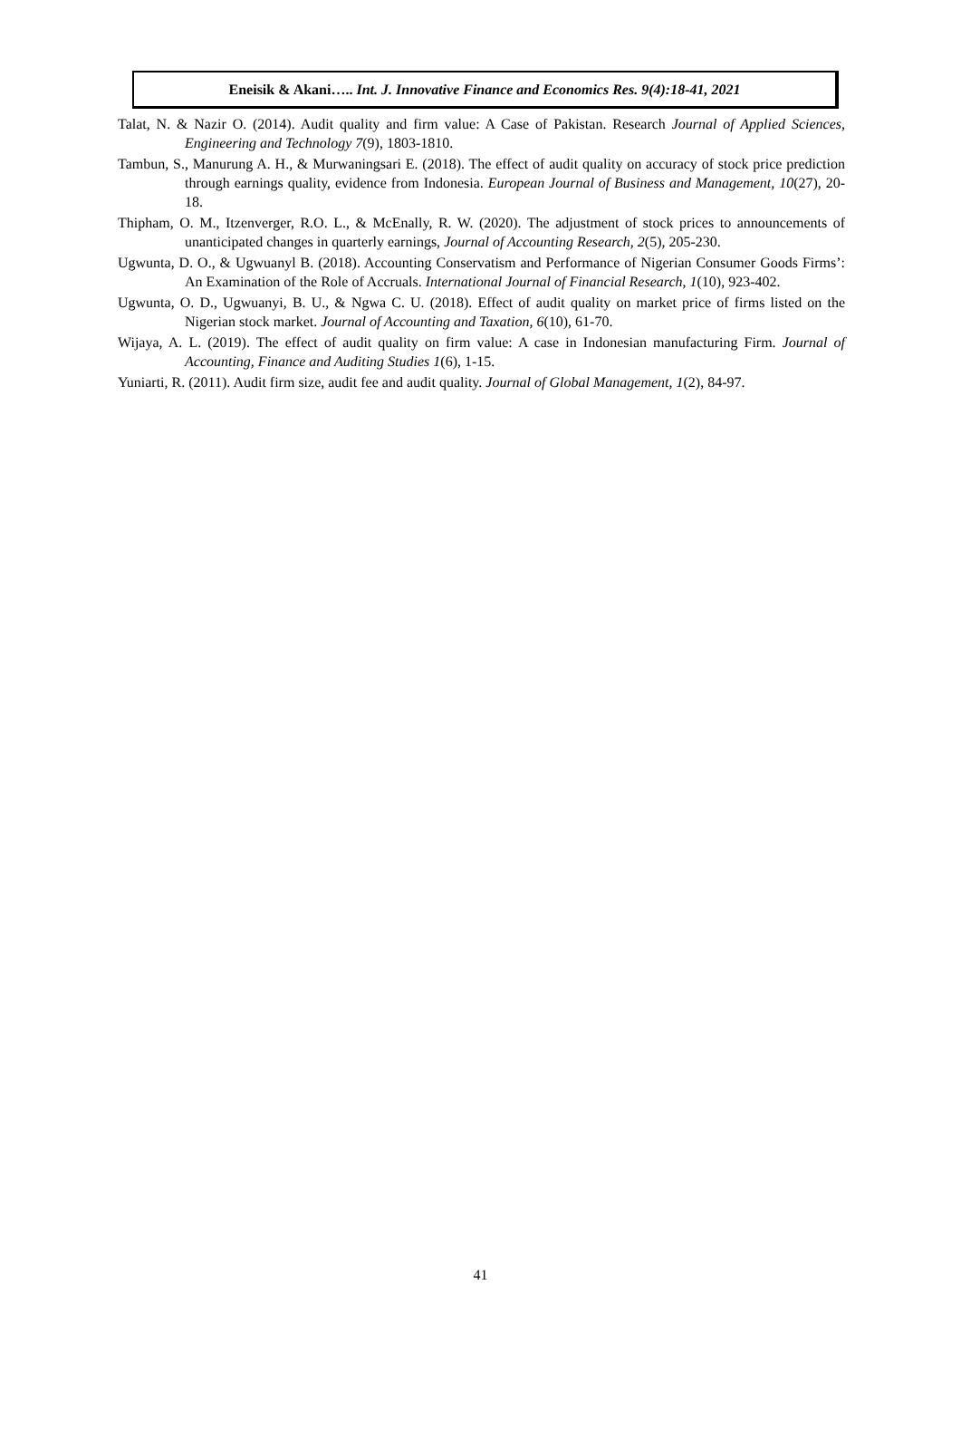Eneisik & Akani….. Int. J. Innovative Finance and Economics Res. 9(4):18-41, 2021
Talat, N. & Nazir O. (2014). Audit quality and firm value: A Case of Pakistan. Research Journal of Applied Sciences, Engineering and Technology 7(9), 1803-1810.
Tambun, S., Manurung A. H., & Murwaningsari E. (2018). The effect of audit quality on accuracy of stock price prediction through earnings quality, evidence from Indonesia. European Journal of Business and Management, 10(27), 20-18.
Thipham, O. M., Itzenverger, R.O. L., & McEnally, R. W. (2020). The adjustment of stock prices to announcements of unanticipated changes in quarterly earnings, Journal of Accounting Research, 2(5), 205-230.
Ugwunta, D. O., & Ugwuanyl B. (2018). Accounting Conservatism and Performance of Nigerian Consumer Goods Firms’: An Examination of the Role of Accruals. International Journal of Financial Research, 1(10), 923-402.
Ugwunta, O. D., Ugwuanyi, B. U., & Ngwa C. U. (2018). Effect of audit quality on market price of firms listed on the Nigerian stock market. Journal of Accounting and Taxation, 6(10), 61-70.
Wijaya, A. L. (2019). The effect of audit quality on firm value: A case in Indonesian manufacturing Firm. Journal of Accounting, Finance and Auditing Studies 1(6), 1-15.
Yuniarti, R. (2011). Audit firm size, audit fee and audit quality. Journal of Global Management, 1(2), 84-97.
41